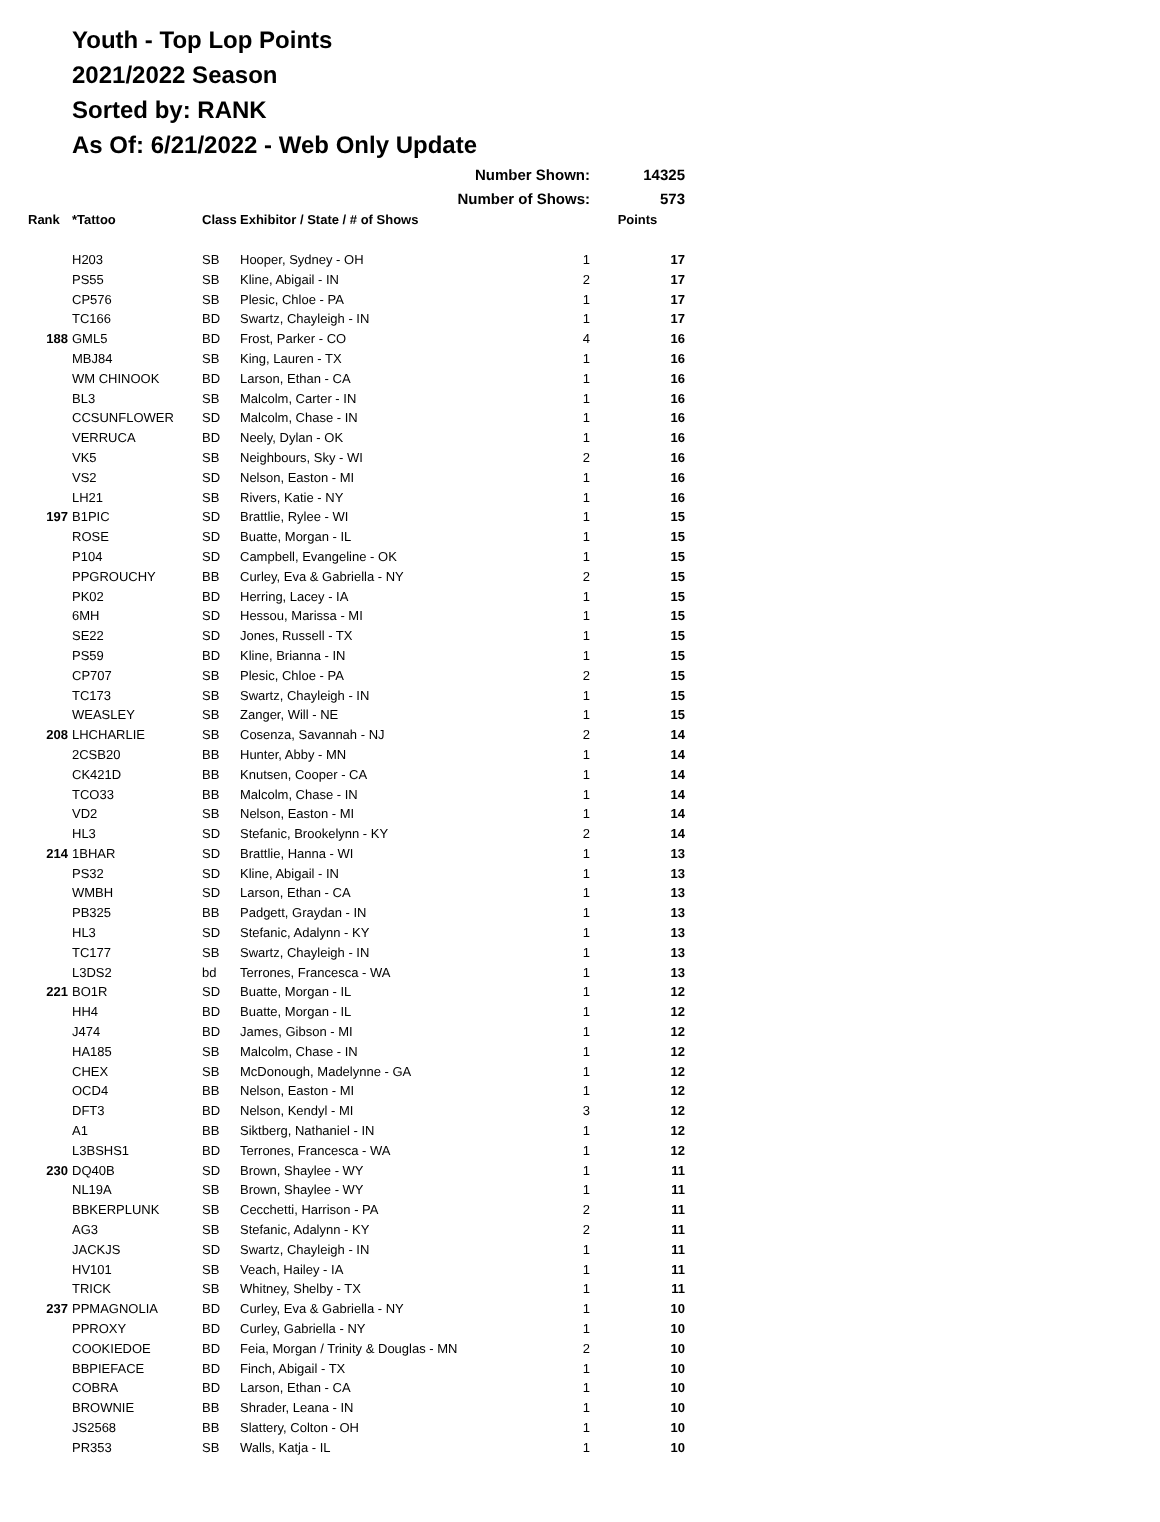Youth - Top Lop Points
2021/2022 Season
Sorted by: RANK
As Of: 6/21/2022 - Web Only Update
| | | | Number Shown: | | 14325 |
| | | | Number of Shows: | | 573 |
| Rank | *Tattoo | Class | Exhibitor / State / # of Shows | | Points |
| | H203 | SB | Hooper, Sydney - OH | 1 | 17 |
| | PS55 | SB | Kline, Abigail - IN | 2 | 17 |
| | CP576 | SB | Plesic, Chloe - PA | 1 | 17 |
| | TC166 | BD | Swartz, Chayleigh - IN | 1 | 17 |
| 188 | GML5 | BD | Frost, Parker - CO | 4 | 16 |
| | MBJ84 | SB | King, Lauren - TX | 1 | 16 |
| | WM CHINOOK | BD | Larson, Ethan - CA | 1 | 16 |
| | BL3 | SB | Malcolm, Carter - IN | 1 | 16 |
| | CCSUNFLOWER | SD | Malcolm, Chase - IN | 1 | 16 |
| | VERRUCA | BD | Neely, Dylan - OK | 1 | 16 |
| | VK5 | SB | Neighbours, Sky - WI | 2 | 16 |
| | VS2 | SD | Nelson, Easton - MI | 1 | 16 |
| | LH21 | SB | Rivers, Katie - NY | 1 | 16 |
| 197 | B1PIC | SD | Brattlie, Rylee - WI | 1 | 15 |
| | ROSE | SD | Buatte, Morgan - IL | 1 | 15 |
| | P104 | SD | Campbell, Evangeline - OK | 1 | 15 |
| | PPGROUCHY | BB | Curley, Eva & Gabriella - NY | 2 | 15 |
| | PK02 | BD | Herring, Lacey - IA | 1 | 15 |
| | 6MH | SD | Hessou, Marissa - MI | 1 | 15 |
| | SE22 | SD | Jones, Russell - TX | 1 | 15 |
| | PS59 | BD | Kline, Brianna - IN | 1 | 15 |
| | CP707 | SB | Plesic, Chloe - PA | 2 | 15 |
| | TC173 | SB | Swartz, Chayleigh - IN | 1 | 15 |
| | WEASLEY | SB | Zanger, Will - NE | 1 | 15 |
| 208 | LHCHARLIE | SB | Cosenza, Savannah - NJ | 2 | 14 |
| | 2CSB20 | BB | Hunter, Abby - MN | 1 | 14 |
| | CK421D | BB | Knutsen, Cooper - CA | 1 | 14 |
| | TCO33 | BB | Malcolm, Chase - IN | 1 | 14 |
| | VD2 | SB | Nelson, Easton - MI | 1 | 14 |
| | HL3 | SD | Stefanic, Brookelynn - KY | 2 | 14 |
| 214 | 1BHAR | SD | Brattlie, Hanna - WI | 1 | 13 |
| | PS32 | SD | Kline, Abigail - IN | 1 | 13 |
| | WMBH | SD | Larson, Ethan - CA | 1 | 13 |
| | PB325 | BB | Padgett, Graydan - IN | 1 | 13 |
| | HL3 | SD | Stefanic, Adalynn - KY | 1 | 13 |
| | TC177 | SB | Swartz, Chayleigh - IN | 1 | 13 |
| | L3DS2 | bd | Terrones, Francesca - WA | 1 | 13 |
| 221 | BO1R | SD | Buatte, Morgan - IL | 1 | 12 |
| | HH4 | BD | Buatte, Morgan - IL | 1 | 12 |
| | J474 | BD | James, Gibson - MI | 1 | 12 |
| | HA185 | SB | Malcolm, Chase - IN | 1 | 12 |
| | CHEX | SB | McDonough, Madelynne - GA | 1 | 12 |
| | OCD4 | BB | Nelson, Easton - MI | 1 | 12 |
| | DFT3 | BD | Nelson, Kendyl - MI | 3 | 12 |
| | A1 | BB | Siktberg, Nathaniel - IN | 1 | 12 |
| | L3BSHS1 | BD | Terrones, Francesca - WA | 1 | 12 |
| 230 | DQ40B | SD | Brown, Shaylee - WY | 1 | 11 |
| | NL19A | SB | Brown, Shaylee - WY | 1 | 11 |
| | BBKERPLUNK | SB | Cecchetti, Harrison - PA | 2 | 11 |
| | AG3 | SB | Stefanic, Adalynn - KY | 2 | 11 |
| | JACKJS | SD | Swartz, Chayleigh - IN | 1 | 11 |
| | HV101 | SB | Veach, Hailey - IA | 1 | 11 |
| | TRICK | SB | Whitney, Shelby - TX | 1 | 11 |
| 237 | PPMAGNOLIA | BD | Curley, Eva & Gabriella - NY | 1 | 10 |
| | PPROXY | BD | Curley, Gabriella - NY | 1 | 10 |
| | COOKIEDOE | BD | Feia, Morgan / Trinity & Douglas - MN | 2 | 10 |
| | BBPIEFACE | BD | Finch, Abigail - TX | 1 | 10 |
| | COBRA | BD | Larson, Ethan - CA | 1 | 10 |
| | BROWNIE | BB | Shrader, Leana - IN | 1 | 10 |
| | JS2568 | BB | Slattery, Colton - OH | 1 | 10 |
| | PR353 | SB | Walls, Katja - IL | 1 | 10 |